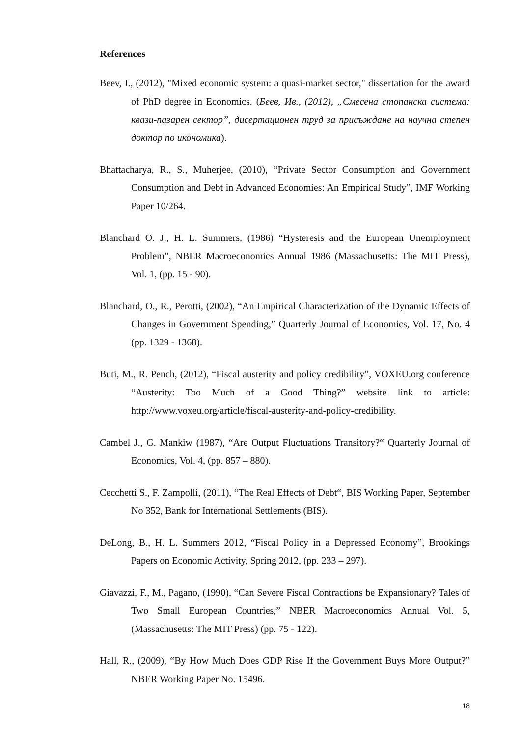References
Beev, I., (2012), "Mixed economic system: a quasi-market sector," dissertation for the award of PhD degree in Economics. (Беев, Ив., (2012), „Смесена стопанска система: квази-пазарен сектор”, дисертационен труд за присъждане на научна степен доктор по икономика).
Bhattacharya, R., S., Muherjee, (2010), “Private Sector Consumption and Government Consumption and Debt in Advanced Economies: An Empirical Study”, IMF Working Paper 10/264.
Blanchard O. J., H. L. Summers, (1986) “Hysteresis and the European Unemployment Problem”, NBER Macroeconomics Annual 1986 (Massachusetts: The MIT Press), Vol. 1, (pp. 15 - 90).
Blanchard, O., R., Perotti, (2002), “An Empirical Characterization of the Dynamic Effects of Changes in Government Spending,” Quarterly Journal of Economics, Vol. 17, No. 4 (pp. 1329 - 1368).
Buti, M., R. Pench, (2012), “Fiscal austerity and policy credibility”, VOXEU.org conference “Austerity: Too Much of a Good Thing?” website link to article: http://www.voxeu.org/article/fiscal-austerity-and-policy-credibility.
Cambel J., G. Mankiw (1987), “Are Output Fluctuations Transitory?“ Quarterly Journal of Economics, Vol. 4, (pp. 857 – 880).
Cecchetti S., F. Zampolli, (2011), “The Real Effects of Debt“, BIS Working Paper, September No 352, Bank for International Settlements (BIS).
DeLong, B., H. L. Summers 2012, “Fiscal Policy in a Depressed Economy”, Brookings Papers on Economic Activity, Spring 2012, (pp. 233 – 297).
Giavazzi, F., M., Pagano, (1990), “Can Severe Fiscal Contractions be Expansionary? Tales of Two Small European Countries,” NBER Macroeconomics Annual Vol. 5, (Massachusetts: The MIT Press) (pp. 75 - 122).
Hall, R., (2009), “By How Much Does GDP Rise If the Government Buys More Output?” NBER Working Paper No. 15496.
18